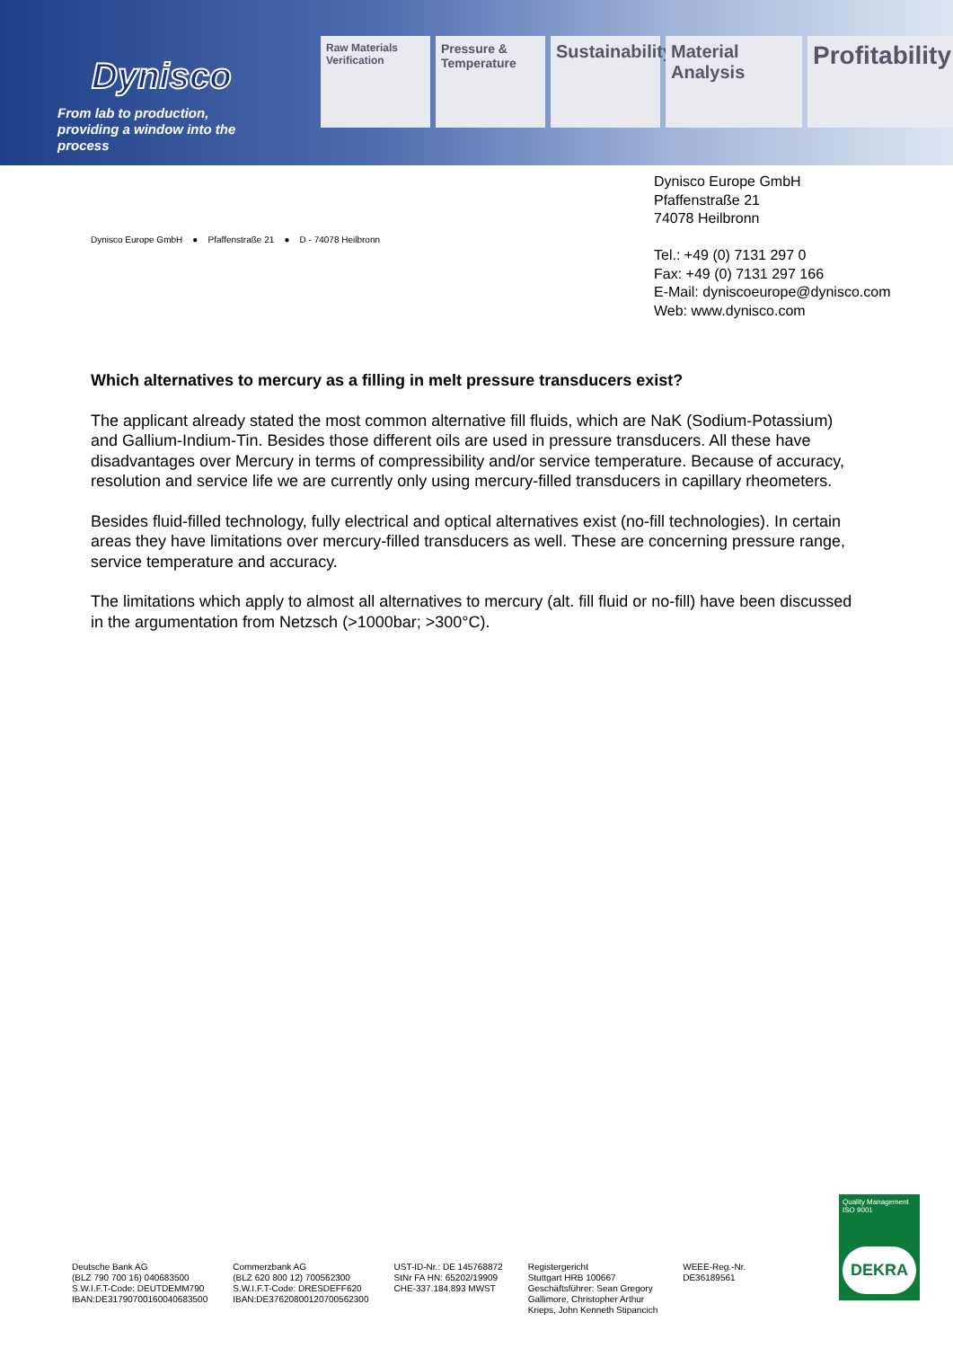Dynisco
From lab to production,
providing a window into the process
Raw Materials Verification
Pressure & Temperature
Sustainability
Material Analysis
Profitability
Dynisco Europe GmbH
Pfaffenstraße 21
74078 Heilbronn
Tel.: +49 (0) 7131 297 0
Fax: +49 (0) 7131 297 166
E-Mail: dyniscoeurope@dynisco.com
Web: www.dynisco.com
Dynisco Europe GmbH ● Pfaffenstraße 21 ● D - 74078 Heilbronn
Which alternatives to mercury as a filling in melt pressure transducers exist?
The applicant already stated the most common alternative fill fluids, which are NaK (Sodium-Potassium) and Gallium-Indium-Tin. Besides those different oils are used in pressure transducers. All these have disadvantages over Mercury in terms of compressibility and/or service temperature. Because of accuracy, resolution and service life we are currently only using mercury-filled transducers in capillary rheometers.
Besides fluid-filled technology, fully electrical and optical alternatives exist (no-fill technologies). In certain areas they have limitations over mercury-filled transducers as well. These are concerning pressure range, service temperature and accuracy.
The limitations which apply to almost all alternatives to mercury (alt. fill fluid or no-fill) have been discussed in the argumentation from Netzsch (>1000bar; >300°C).
Deutsche Bank AG
(BLZ 790 700 16) 040683500
S.W.I.F.T-Code: DEUTDEMM790
IBAN:DE31790700160040683500
Commerzbank AG
(BLZ 620 800 12) 700562300
S.W.I.F.T-Code: DRESDEFF620
IBAN:DE37620800120700562300
UST-ID-Nr.: DE 145768872
StNr FA HN: 65202/19909
CHE-337.184.893 MWST
Registergericht
Stuttgart HRB 100667
Geschäftsführer: Sean Gregory
Gallimore, Christopher Arthur
Krieps, John Kenneth Stipancich
WEEE-Reg.-Nr.
DE36189561
Quality Management
ISO 9001
DEKRA